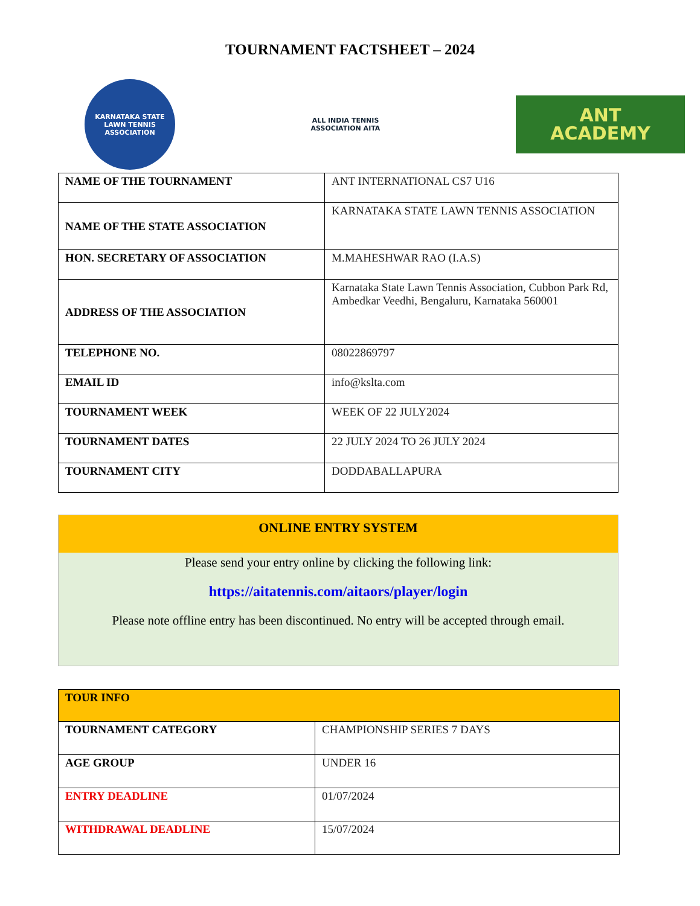TOURNAMENT FACTSHEET – 2024
KARNATAKA STATE LAWN TENNIS ASSOCIATION
ALL INDIA TENNIS ASSOCIATION AITA
ANT
ACADEMY
| NAME OF THE TOURNAMENT | ANT INTERNATIONAL CS7 U16 |
| NAME OF THE STATE ASSOCIATION | KARNATAKA STATE LAWN TENNIS ASSOCIATION |
| HON. SECRETARY OF ASSOCIATION | M.MAHESHWAR RAO (I.A.S) |
| ADDRESS OF THE ASSOCIATION | Karnataka State Lawn Tennis Association, Cubbon Park Rd, Ambedkar Veedhi, Bengaluru, Karnataka 560001 |
| TELEPHONE NO. | 08022869797 |
| EMAIL ID | info@kslta.com |
| TOURNAMENT WEEK | WEEK OF 22 JULY2024 |
| TOURNAMENT DATES | 22 JULY 2024 TO 26 JULY 2024 |
| TOURNAMENT CITY | DODDABALLAPURA |
ONLINE ENTRY SYSTEM
Please send your entry online by clicking the following link:
https://aitatennis.com/aitaors/player/login
Please note offline entry has been discontinued. No entry will be accepted through email.
| TOUR INFO | |
| TOURNAMENT CATEGORY | CHAMPIONSHIP SERIES 7 DAYS |
| AGE GROUP | UNDER 16 |
| ENTRY DEADLINE | 01/07/2024 |
| WITHDRAWAL DEADLINE | 15/07/2024 |